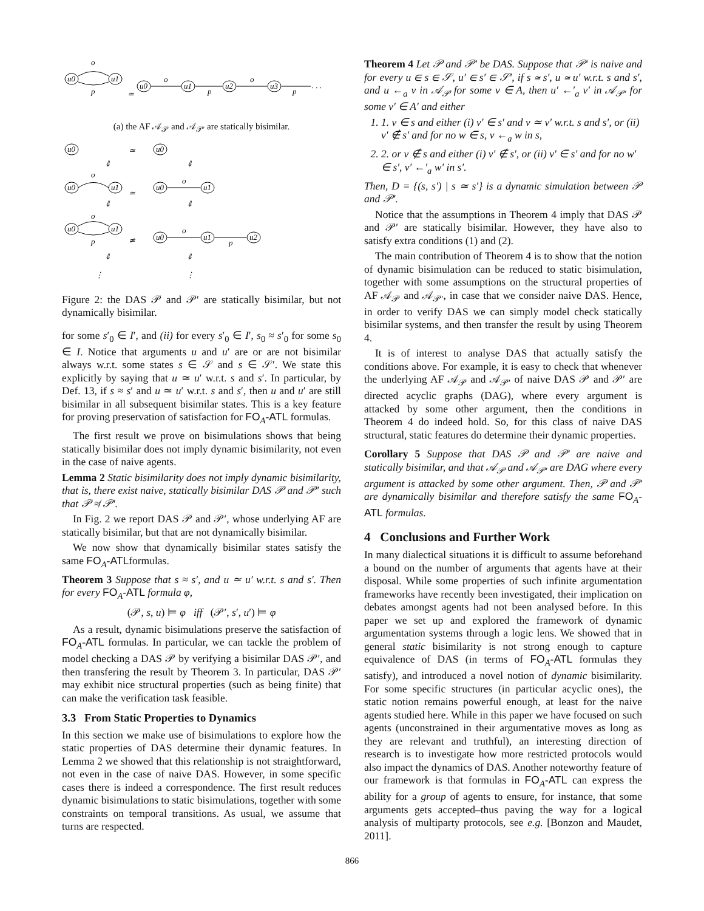u0
u1
u0
u1
u2
u3
o
p
≃
o
p
o
p
. . .
(a) the AF 𝒜<sub>𝒫</sub> and 𝒜<sub>𝒫′</sub> are statically bisimilar.
u0
u0
≃
⇓
⇓
o
u0
u1
≃
u0
u1
o
⇓
⇓
o
u0
u1
p
≄
u0
u1
u2
o
p
⇓
⇓
⋮
⋮
Figure 2: the DAS 𝒫 and 𝒫′ are statically bisimilar, but not dynamically bisimilar.
for some s′<sub>0</sub> ∈ I′, and (ii) for every s′<sub>0</sub> ∈ I′, s<sub>0</sub> ≈ s′<sub>0</sub> for some s<sub>0</sub> ∈ I. Notice that arguments u and u′ are or are not bisimilar always w.r.t. some states s ∈ 𝒮 and s ∈ 𝒮′. We state this explicitly by saying that u ≃ u′ w.r.t. s and s′. In particular, by Def. 13, if s ≈ s′ and u ≃ u′ w.r.t. s and s′, then u and u′ are still bisimilar in all subsequent bisimilar states. This is a key feature for proving preservation of satisfaction for FO<sub>A</sub>-ATL formulas.
The first result we prove on bisimulations shows that being statically bisimilar does not imply dynamic bisimilarity, not even in the case of naive agents.
Lemma 2 Static bisimilarity does not imply dynamic bisimilarity, that is, there exist naive, statically bisimilar DAS 𝒫 and 𝒫′ such that 𝒫 ≉ 𝒫′.
In Fig. 2 we report DAS 𝒫 and 𝒫′, whose underlying AF are statically bisimilar, but that are not dynamically bisimilar.
We now show that dynamically bisimilar states satisfy the same FO<sub>A</sub>-ATLformulas.
Theorem 3 Suppose that s ≈ s′, and u ≃ u′ w.r.t. s and s′. Then for every FO<sub>A</sub>-ATL formula φ,
(𝒫, s, u) ⊨ φ iff (𝒫′, s′, u′) ⊨ φ
As a result, dynamic bisimulations preserve the satisfaction of FO<sub>A</sub>-ATL formulas. In particular, we can tackle the problem of model checking a DAS 𝒫 by verifying a bisimilar DAS 𝒫′, and then transfering the result by Theorem 3. In particular, DAS 𝒫′ may exhibit nice structural properties (such as being finite) that can make the verification task feasible.
3.3 From Static Properties to Dynamics
In this section we make use of bisimulations to explore how the static properties of DAS determine their dynamic features. In Lemma 2 we showed that this relationship is not straightforward, not even in the case of naive DAS. However, in some specific cases there is indeed a correspondence. The first result reduces dynamic bisimulations to static bisimulations, together with some constraints on temporal transitions. As usual, we assume that turns are respected.
Theorem 4 Let 𝒫 and 𝒫′ be DAS. Suppose that 𝒫′ is naive and for every u ∈ s ∈ 𝒮, u′ ∈ s′ ∈ 𝒮′, if s ≃ s′, u ≃ u′ w.r.t. s and s′, and u ←<sub>a</sub> v in 𝒜<sub>𝒫</sub> for some v ∈ A, then u′ ←′<sub>a</sub> v′ in 𝒜<sub>𝒫′</sub> for some v′ ∈ A′ and either
1. 1. v ∈ s and either (i) v′ ∈ s′ and v ≃ v′ w.r.t. s and s′, or (ii) v′ ∉ s′ and for no w ∈ s, v ←<sub>a</sub> w in s,
2. 2. or v ∉ s and either (i) v′ ∉ s′, or (ii) v′ ∈ s′ and for no w′ ∈ s′, v′ ←′<sub>a</sub> w′ in s′.
Then, D = {(s, s′) | s ≃ s′} is a dynamic simulation between 𝒫 and 𝒫′.
Notice that the assumptions in Theorem 4 imply that DAS 𝒫 and 𝒫′ are statically bisimilar. However, they have also to satisfy extra conditions (1) and (2).
The main contribution of Theorem 4 is to show that the notion of dynamic bisimulation can be reduced to static bisimulation, together with some assumptions on the structural properties of AF 𝒜<sub>𝒫</sub> and 𝒜<sub>𝒫′</sub>, in case that we consider naive DAS. Hence, in order to verify DAS we can simply model check statically bisimilar systems, and then transfer the result by using Theorem 4.
It is of interest to analyse DAS that actually satisfy the conditions above. For example, it is easy to check that whenever the underlying AF 𝒜<sub>𝒫</sub> and 𝒜<sub>𝒫′</sub> of naive DAS 𝒫 and 𝒫′ are directed acyclic graphs (DAG), where every argument is attacked by some other argument, then the conditions in Theorem 4 do indeed hold. So, for this class of naive DAS structural, static features do determine their dynamic properties.
Corollary 5 Suppose that DAS 𝒫 and 𝒫′ are naive and statically bisimilar, and that 𝒜<sub>𝒫</sub> and 𝒜<sub>𝒫′</sub> are DAG where every argument is attacked by some other argument. Then, 𝒫 and 𝒫′ are dynamically bisimilar and therefore satisfy the same FO<sub>A</sub>-ATL formulas.
4 Conclusions and Further Work
In many dialectical situations it is difficult to assume beforehand a bound on the number of arguments that agents have at their disposal. While some properties of such infinite argumentation frameworks have recently been investigated, their implication on debates amongst agents had not been analysed before. In this paper we set up and explored the framework of dynamic argumentation systems through a logic lens. We showed that in general static bisimilarity is not strong enough to capture equivalence of DAS (in terms of FO<sub>A</sub>-ATL formulas they satisfy), and introduced a novel notion of dynamic bisimilarity. For some specific structures (in particular acyclic ones), the static notion remains powerful enough, at least for the naive agents studied here. While in this paper we have focused on such agents (unconstrained in their argumentative moves as long as they are relevant and truthful), an interesting direction of research is to investigate how more restricted protocols would also impact the dynamics of DAS. Another noteworthy feature of our framework is that formulas in FO<sub>A</sub>-ATL can express the ability for a group of agents to ensure, for instance, that some arguments gets accepted–thus paving the way for a logical analysis of multiparty protocols, see e.g. [Bonzon and Maudet, 2011].
866